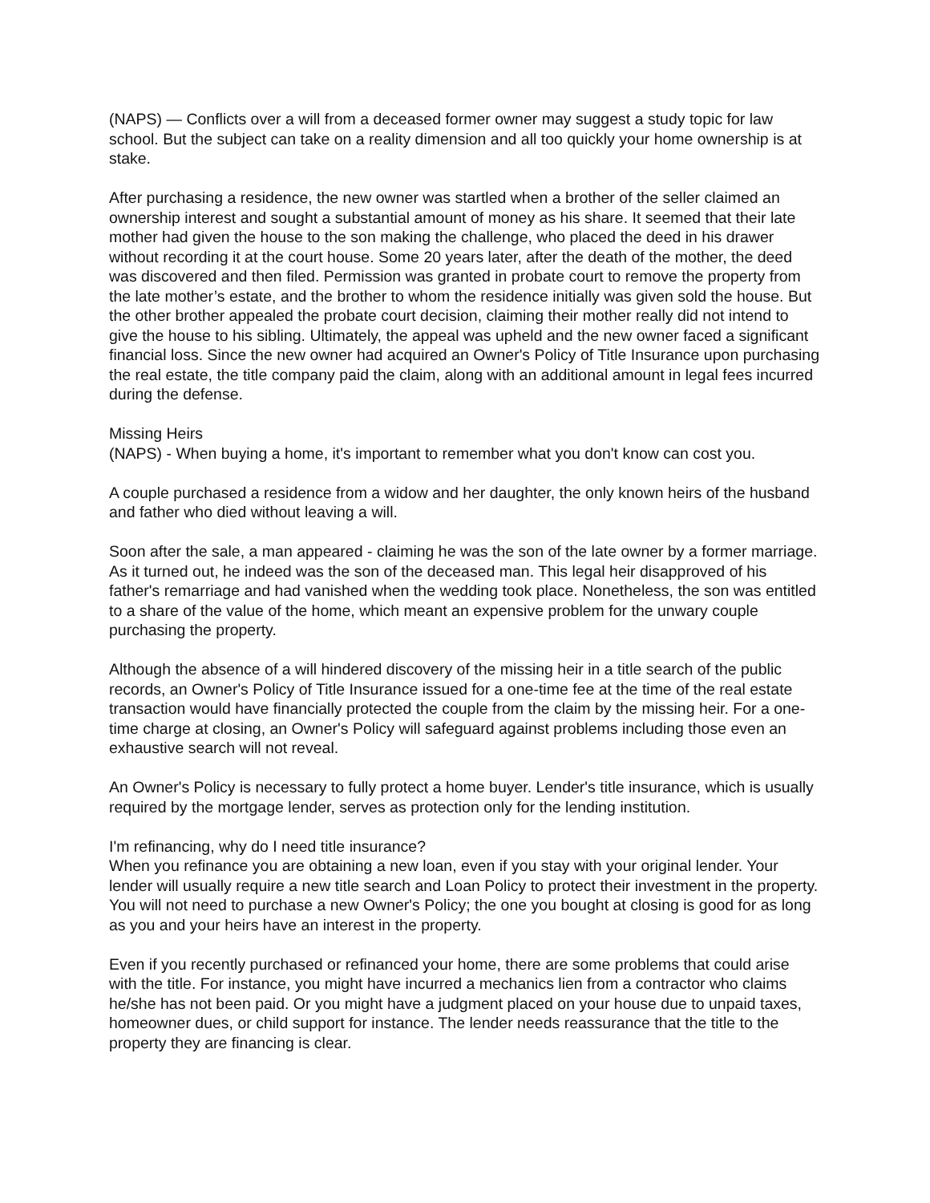(NAPS) — Conflicts over a will from a deceased former owner may suggest a study topic for law school. But the subject can take on a reality dimension and all too quickly your home ownership is at stake.
After purchasing a residence, the new owner was startled when a brother of the seller claimed an ownership interest and sought a substantial amount of money as his share. It seemed that their late mother had given the house to the son making the challenge, who placed the deed in his drawer without recording it at the court house. Some 20 years later, after the death of the mother, the deed was discovered and then filed. Permission was granted in probate court to remove the property from the late mother’s estate, and the brother to whom the residence initially was given sold the house. But the other brother appealed the probate court decision, claiming their mother really did not intend to give the house to his sibling. Ultimately, the appeal was upheld and the new owner faced a significant financial loss. Since the new owner had acquired an Owner's Policy of Title Insurance upon purchasing the real estate, the title company paid the claim, along with an additional amount in legal fees incurred during the defense.
Missing Heirs
(NAPS) - When buying a home, it's important to remember what you don't know can cost you.
A couple purchased a residence from a widow and her daughter, the only known heirs of the husband and father who died without leaving a will.
Soon after the sale, a man appeared - claiming he was the son of the late owner by a former marriage. As it turned out, he indeed was the son of the deceased man. This legal heir disapproved of his father's remarriage and had vanished when the wedding took place. Nonetheless, the son was entitled to a share of the value of the home, which meant an expensive problem for the unwary couple purchasing the property.
Although the absence of a will hindered discovery of the missing heir in a title search of the public records, an Owner's Policy of Title Insurance issued for a one-time fee at the time of the real estate transaction would have financially protected the couple from the claim by the missing heir. For a one-time charge at closing, an Owner's Policy will safeguard against problems including those even an exhaustive search will not reveal.
An Owner's Policy is necessary to fully protect a home buyer. Lender's title insurance, which is usually required by the mortgage lender, serves as protection only for the lending institution.
I'm refinancing, why do I need title insurance?
When you refinance you are obtaining a new loan, even if you stay with your original lender. Your lender will usually require a new title search and Loan Policy to protect their investment in the property. You will not need to purchase a new Owner's Policy; the one you bought at closing is good for as long as you and your heirs have an interest in the property.
Even if you recently purchased or refinanced your home, there are some problems that could arise with the title. For instance, you might have incurred a mechanics lien from a contractor who claims he/she has not been paid. Or you might have a judgment placed on your house due to unpaid taxes, homeowner dues, or child support for instance. The lender needs reassurance that the title to the property they are financing is clear.